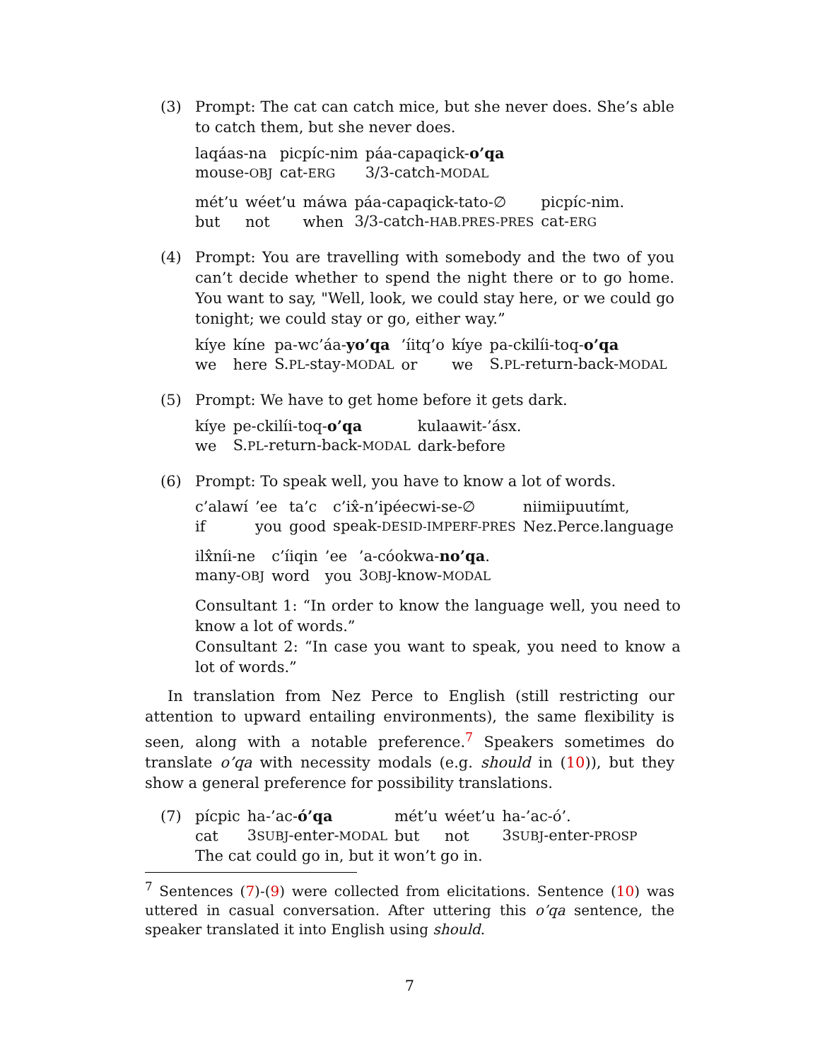(3) Prompt: The cat can catch mice, but she never does. She’s able to catch them, but she never does.
| laqáas-na | picpíc-nim | páa-capaqick- o’qa |
| mouse- OBJ | cat- ERG | 3/3-catch- MODAL |
| mét’u | wéet’u | máwa | páa-capaqick-tato-∅ | picpíc-nim. |
| but | not | when | 3/3-catch- HAB.PRES-PRES | cat- ERG |
(4) Prompt: You are travelling with somebody and the two of you can’t decide whether to spend the night there or to go home. You want to say, "Well, look, we could stay here, or we could go tonight; we could stay or go, either way.”
| kíye | kíne | pa-wc’áa- yo’qa | ’íitq’o | kíye | pa-ckilíi-toq- o’qa |
| we | here | S. PL -stay- MODAL | or | we | S. PL -return-back- MODAL |
(5) Prompt: We have to get home before it gets dark.
| kíye | pe-ckilíi-toq- o’qa | kulaawit-’ásx. |
| we | S. PL -return-back- MODAL | dark-before |
(6) Prompt: To speak well, you have to know a lot of words.
| c’alawí | ’ee | ta’c | c’ix̂-n’ipéecwi-se-∅ | niimiipuutímt, |
| if | you | good | speak- DESID-IMPERF-PRES | Nez.Perce.language |
| ilx̂níi-ne | c’íiqin | ’ee | ’a-cóokwa- no’qa . |
| many- OBJ | word | you | 3 OBJ -know- MODAL |
Consultant 1: “In order to know the language well, you need to know a lot of words.”
Consultant 2: “In case you want to speak, you need to know a lot of words.”
In translation from Nez Perce to English (still restricting our attention to upward entailing environments), the same flexibility is seen, along with a notable preference.<sup>7</sup> Speakers sometimes do translate o’qa with necessity modals (e.g. should in (10)), but they show a general preference for possibility translations.
(7)
| pícpic | ha-’ac- ó’qa | mét’u | wéet’u | ha-’ac-ó’. |
| cat | 3 SUBJ -enter- MODAL | but | not | 3 SUBJ -enter- PROSP |
The cat could go in, but it won’t go in.
<sup>7</sup> Sentences (7)-(9) were collected from elicitations. Sentence (10) was uttered in casual conversation. After uttering this o’qa sentence, the speaker translated it into English using should.
7